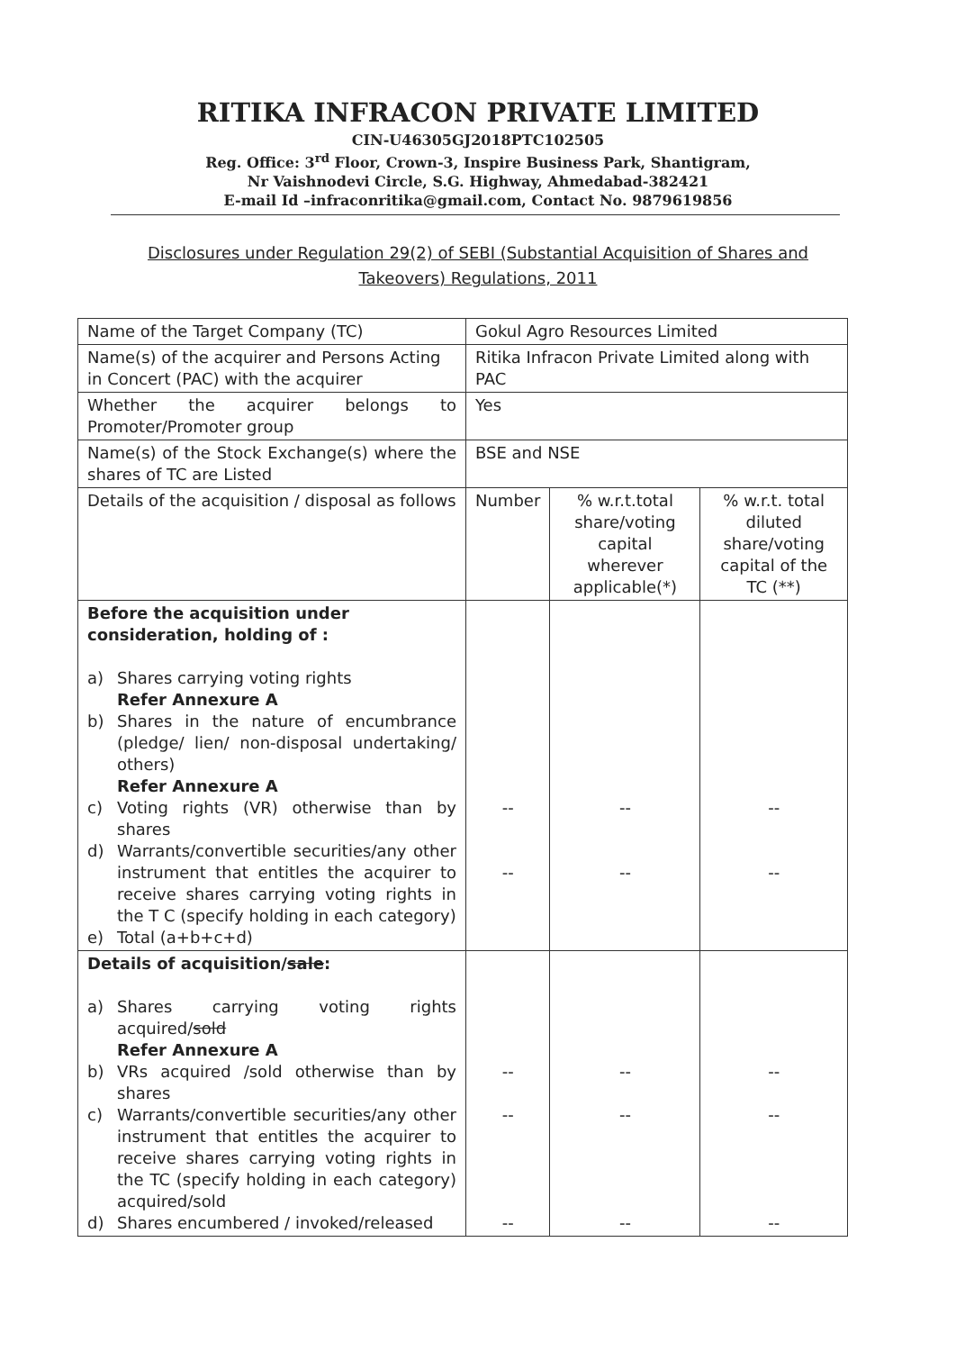RITIKA INFRACON PRIVATE LIMITED
CIN-U46305GJ2018PTC102505
Reg. Office: 3<sup>rd</sup> Floor, Crown-3, Inspire Business Park, Shantigram,
Nr Vaishnodevi Circle, S.G. Highway, Ahmedabad-382421
E-mail Id –infraconritika@gmail.com, Contact No. 9879619856
Disclosures under Regulation 29(2) of SEBI (Substantial Acquisition of Shares and Takeovers) Regulations, 2011
| Name of the Target Company (TC) | Gokul Agro Resources Limited | | |
| Name(s) of the acquirer and Persons Acting in Concert (PAC) with the acquirer | Ritika Infracon Private Limited along with PAC | | |
| Whether the acquirer belongs to Promoter/Promoter group | Yes | | |
| Name(s) of the Stock Exchange(s) where the shares of TC are Listed | BSE and NSE | | |
| Details of the acquisition / disposal as follows | Number | % w.r.t.total share/voting capital wherever applicable(*) | % w.r.t. total diluted share/voting capital of the TC (**) |
| Before the acquisition under consideration, holding of : a) Shares carrying voting rights Refer Annexure A b) Shares in the nature of encumbrance (pledge/ lien/ non-disposal undertaking/ others) Refer Annexure A c) Voting rights (VR) otherwise than by shares d) Warrants/convertible securities/any other instrument that entitles the acquirer to receive shares carrying voting rights in the T C (specify holding in each category) e) Total (a+b+c+d) | -- -- | -- -- | -- -- |
| Details of acquisition/ sale : a) Shares carrying voting rights acquired/ sold Refer Annexure A b) VRs acquired /sold otherwise than by shares c) Warrants/convertible securities/any other instrument that entitles the acquirer to receive shares carrying voting rights in the TC (specify holding in each category) acquired/sold d) Shares encumbered / invoked/released | -- -- -- | -- -- -- | -- -- -- |